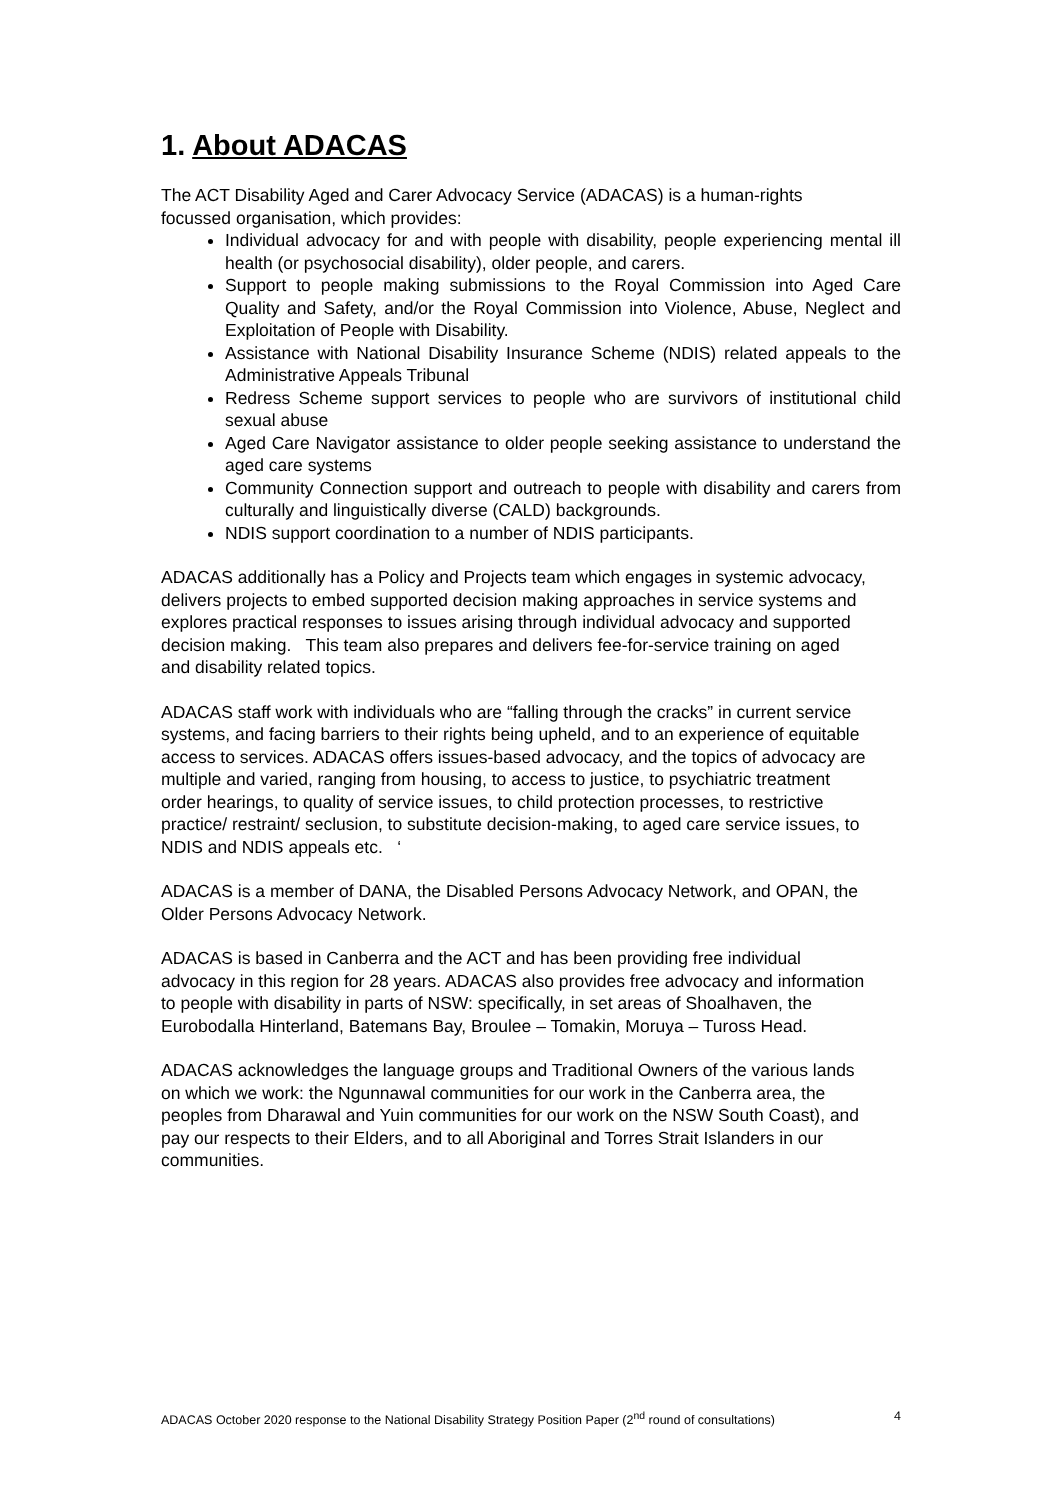1. About ADACAS
The ACT Disability Aged and Carer Advocacy Service (ADACAS) is a human-rights focussed organisation, which provides:
Individual advocacy for and with people with disability, people experiencing mental ill health (or psychosocial disability), older people, and carers.
Support to people making submissions to the Royal Commission into Aged Care Quality and Safety, and/or the Royal Commission into Violence, Abuse, Neglect and Exploitation of People with Disability.
Assistance with National Disability Insurance Scheme (NDIS) related appeals to the Administrative Appeals Tribunal
Redress Scheme support services to people who are survivors of institutional child sexual abuse
Aged Care Navigator assistance to older people seeking assistance to understand the aged care systems
Community Connection support and outreach to people with disability and carers from culturally and linguistically diverse (CALD) backgrounds.
NDIS support coordination to a number of NDIS participants.
ADACAS additionally has a Policy and Projects team which engages in systemic advocacy, delivers projects to embed supported decision making approaches in service systems and explores practical responses to issues arising through individual advocacy and supported decision making. This team also prepares and delivers fee-for-service training on aged and disability related topics.
ADACAS staff work with individuals who are “falling through the cracks” in current service systems, and facing barriers to their rights being upheld, and to an experience of equitable access to services. ADACAS offers issues-based advocacy, and the topics of advocacy are multiple and varied, ranging from housing, to access to justice, to psychiatric treatment order hearings, to quality of service issues, to child protection processes, to restrictive practice/ restraint/ seclusion, to substitute decision-making, to aged care service issues, to NDIS and NDIS appeals etc. ‘
ADACAS is a member of DANA, the Disabled Persons Advocacy Network, and OPAN, the Older Persons Advocacy Network.
ADACAS is based in Canberra and the ACT and has been providing free individual advocacy in this region for 28 years. ADACAS also provides free advocacy and information to people with disability in parts of NSW: specifically, in set areas of Shoalhaven, the Eurobodalla Hinterland, Batemans Bay, Broulee – Tomakin, Moruya – Tuross Head.
ADACAS acknowledges the language groups and Traditional Owners of the various lands on which we work: the Ngunnawal communities for our work in the Canberra area, the peoples from Dharawal and Yuin communities for our work on the NSW South Coast), and pay our respects to their Elders, and to all Aboriginal and Torres Strait Islanders in our communities.
ADACAS October 2020 response to the National Disability Strategy Position Paper (2<sup>nd</sup> round of consultations) 4